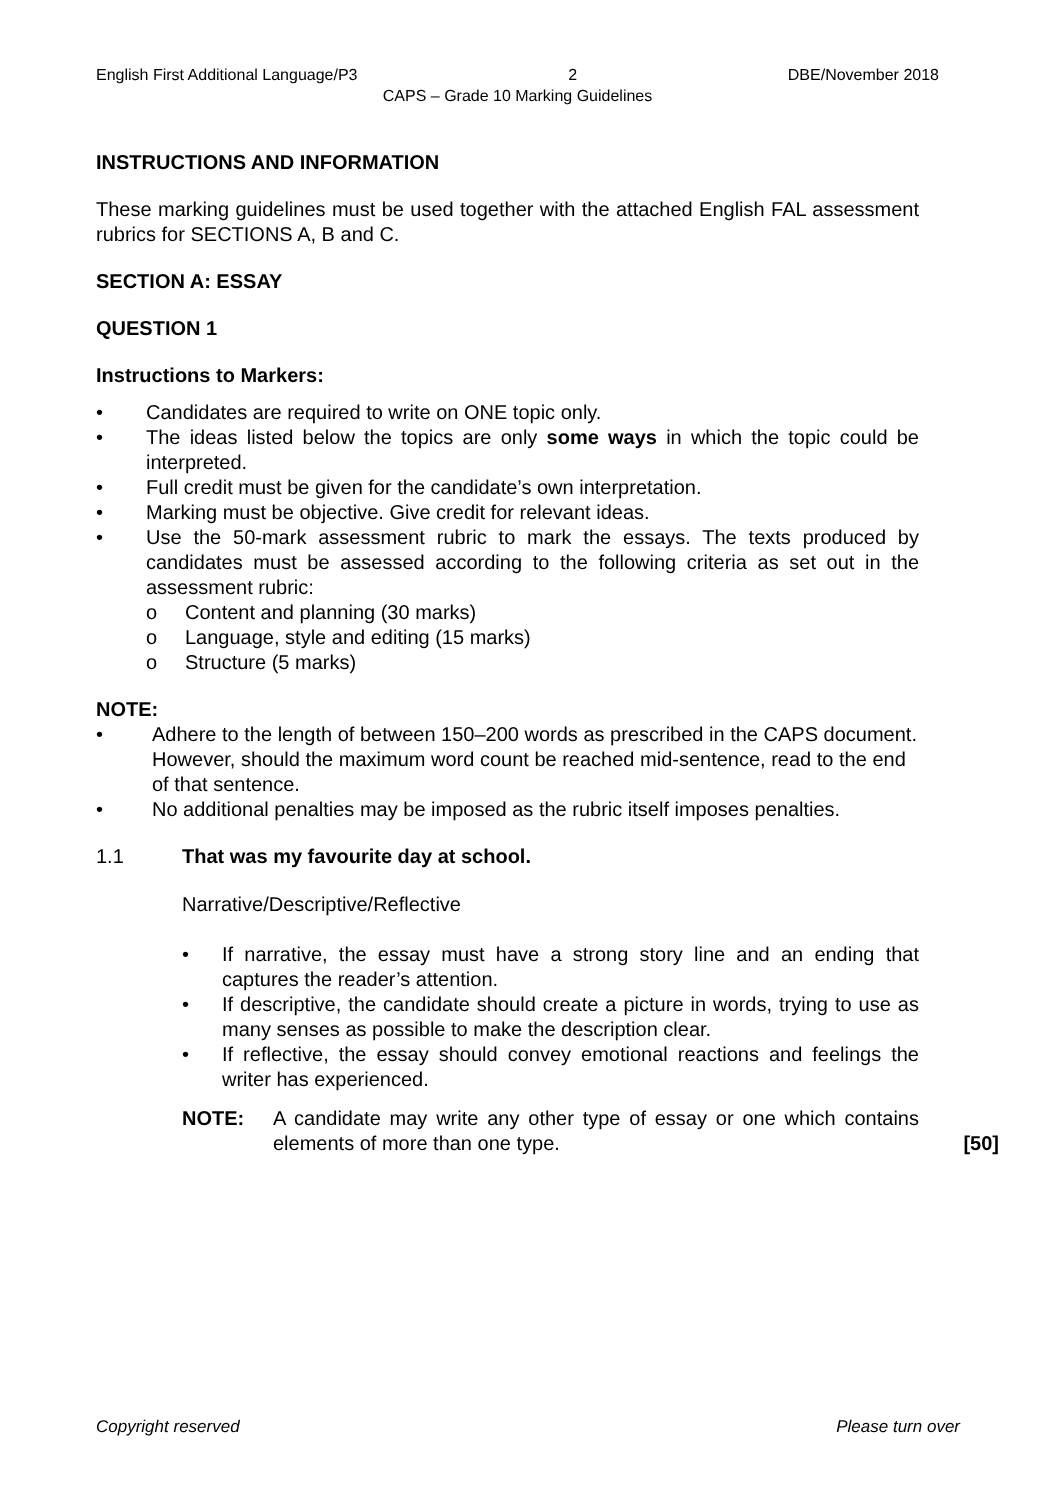English First Additional Language/P3 2 DBE/November 2018
CAPS – Grade 10 Marking Guidelines
INSTRUCTIONS AND INFORMATION
These marking guidelines must be used together with the attached English FAL assessment rubrics for SECTIONS A, B and C.
SECTION A: ESSAY
QUESTION 1
Instructions to Markers:
• Candidates are required to write on ONE topic only.
• The ideas listed below the topics are only some ways in which the topic could be interpreted.
• Full credit must be given for the candidate’s own interpretation.
• Marking must be objective. Give credit for relevant ideas.
• Use the 50-mark assessment rubric to mark the essays. The texts produced by candidates must be assessed according to the following criteria as set out in the assessment rubric:
o Content and planning (30 marks)
o Language, style and editing (15 marks)
o Structure (5 marks)
NOTE:
• Adhere to the length of between 150–200 words as prescribed in the CAPS document. However, should the maximum word count be reached mid-sentence, read to the end of that sentence.
• No additional penalties may be imposed as the rubric itself imposes penalties.
1.1 That was my favourite day at school.
Narrative/Descriptive/Reflective
• If narrative, the essay must have a strong story line and an ending that captures the reader’s attention.
• If descriptive, the candidate should create a picture in words, trying to use as many senses as possible to make the description clear.
• If reflective, the essay should convey emotional reactions and feelings the writer has experienced.
NOTE: A candidate may write any other type of essay or one which contains elements of more than one type.
[50]
Copyright reserved Please turn over